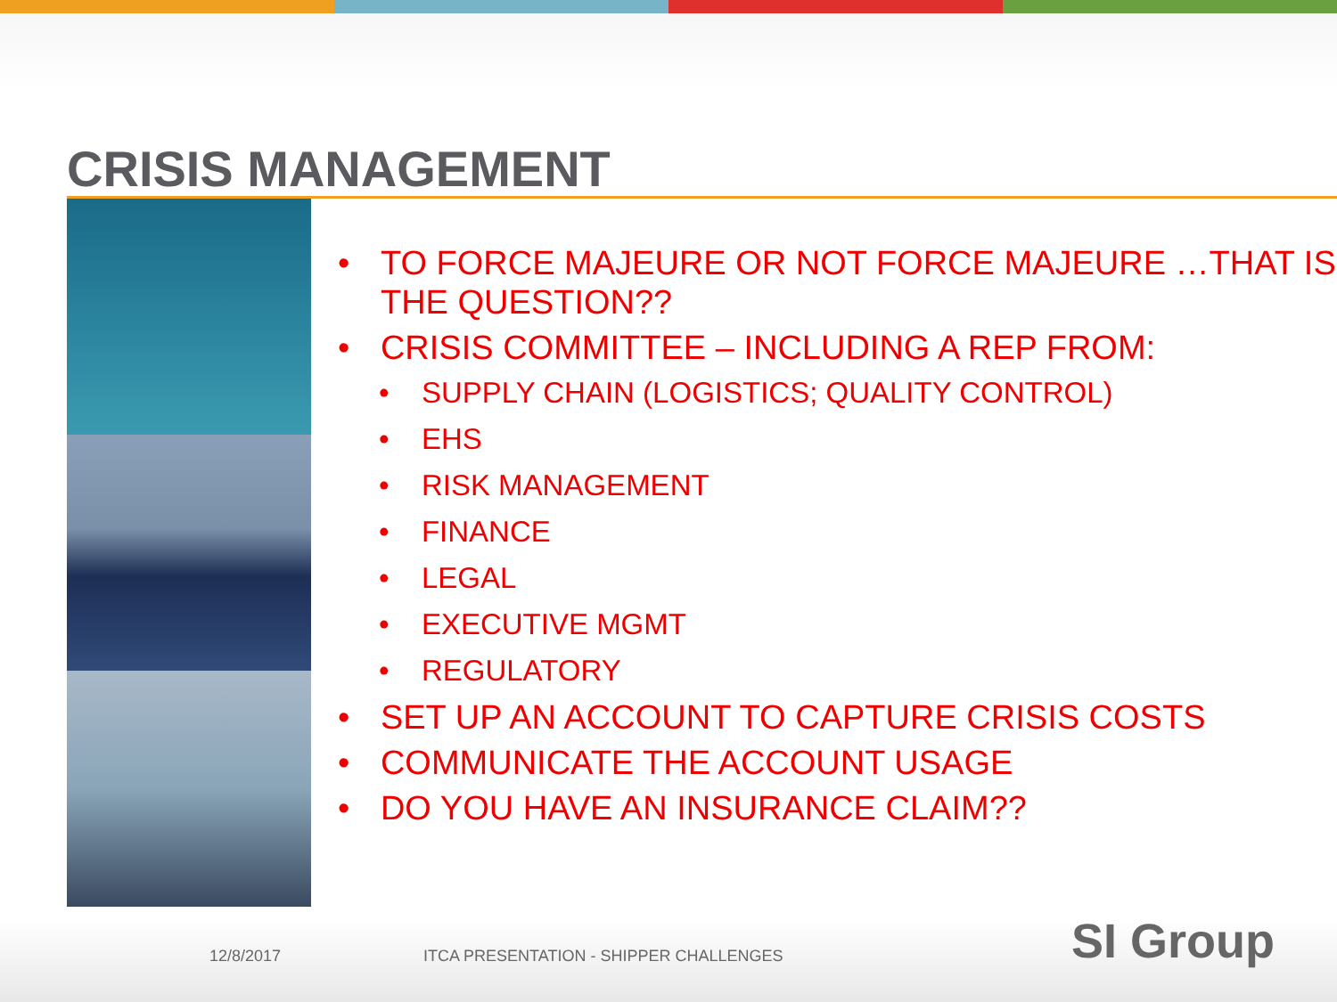CRISIS MANAGEMENT
• TO FORCE MAJEURE OR NOT FORCE MAJEURE …THAT IS THE QUESTION??
• CRISIS COMMITTEE – INCLUDING A REP FROM:
• SUPPLY CHAIN (LOGISTICS; QUALITY CONTROL)
• EHS
• RISK MANAGEMENT
• FINANCE
• LEGAL
• EXECUTIVE MGMT
• REGULATORY
• SET UP AN ACCOUNT TO CAPTURE CRISIS COSTS
• COMMUNICATE THE ACCOUNT USAGE
• DO YOU HAVE AN INSURANCE CLAIM??
12/8/2017 ITCA PRESENTATION - SHIPPER CHALLENGES SI Group